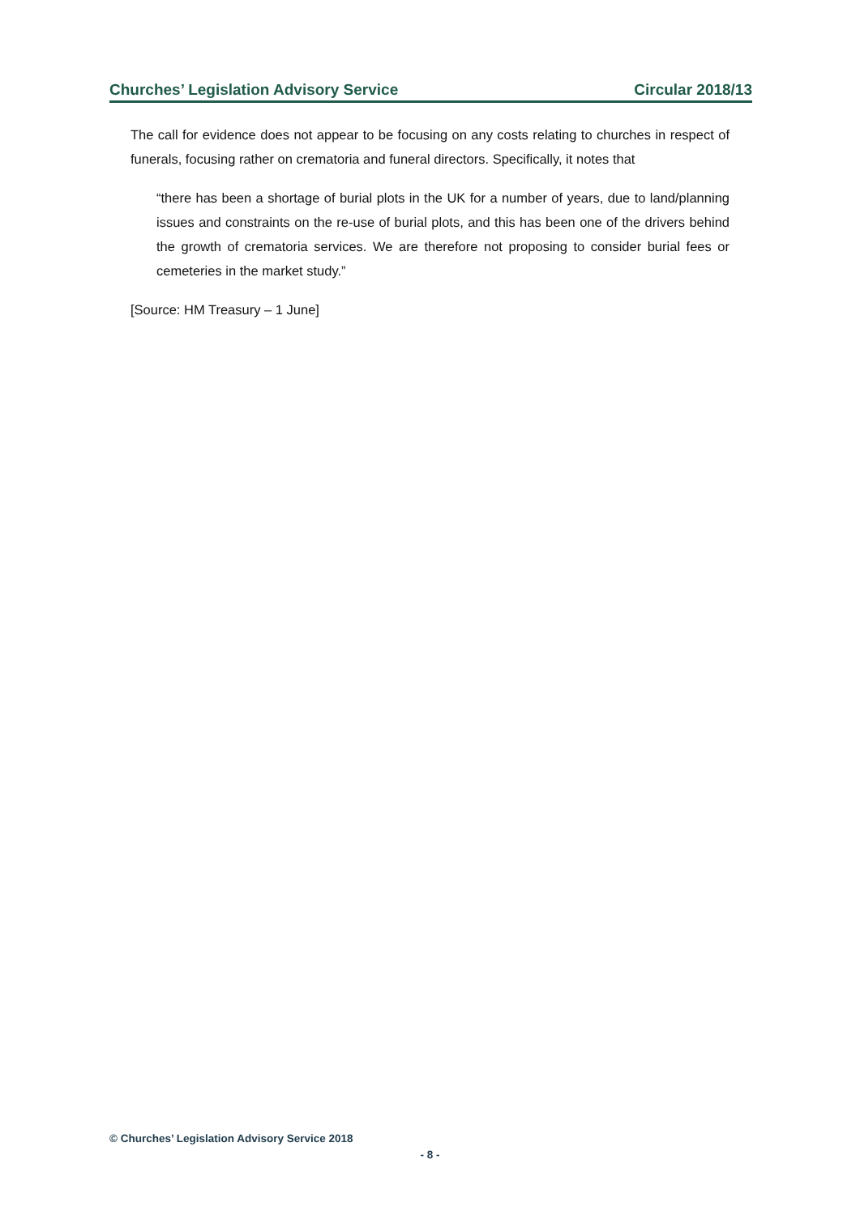Churches’ Legislation Advisory Service Circular 2018/13
The call for evidence does not appear to be focusing on any costs relating to churches in respect of funerals, focusing rather on crematoria and funeral directors. Specifically, it notes that
“there has been a shortage of burial plots in the UK for a number of years, due to land/planning issues and constraints on the re-use of burial plots, and this has been one of the drivers behind the growth of crematoria services. We are therefore not proposing to consider burial fees or cemeteries in the market study.”
[Source: HM Treasury – 1 June]
© Churches’ Legislation Advisory Service 2018
- 8 -